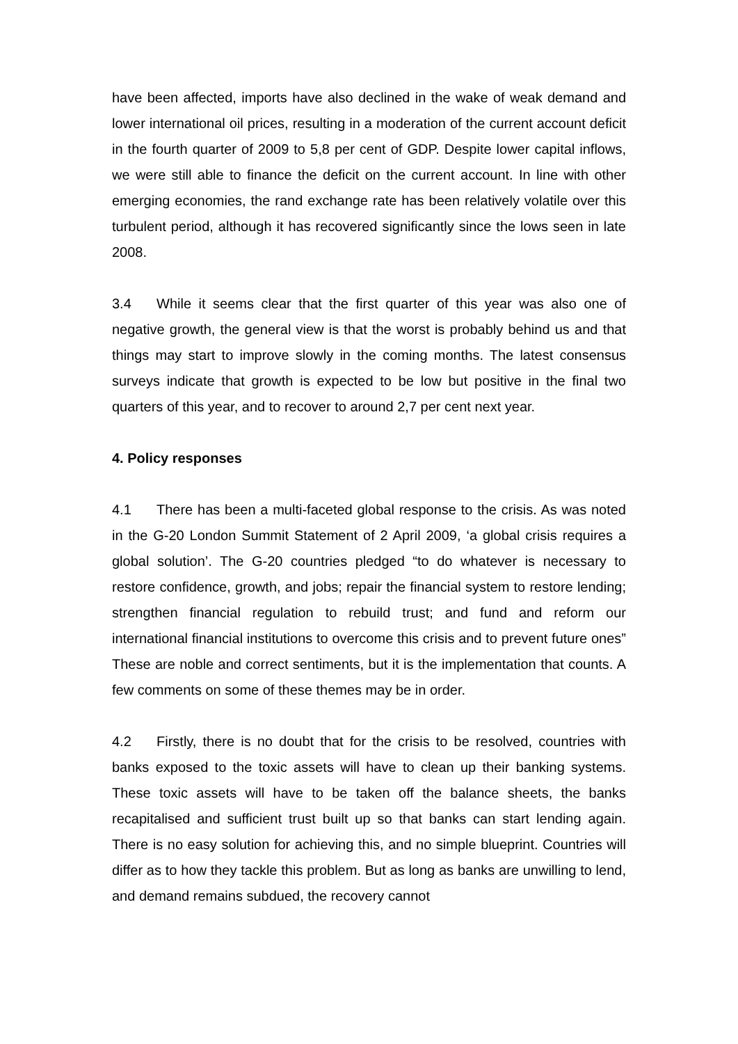have been affected, imports have also declined in the wake of weak demand and lower international oil prices, resulting in a moderation of the current account deficit in the fourth quarter of 2009 to 5,8 per cent of GDP. Despite lower capital inflows, we were still able to finance the deficit on the current account. In line with other emerging economies, the rand exchange rate has been relatively volatile over this turbulent period, although it has recovered significantly since the lows seen in late 2008.
3.4 While it seems clear that the first quarter of this year was also one of negative growth, the general view is that the worst is probably behind us and that things may start to improve slowly in the coming months. The latest consensus surveys indicate that growth is expected to be low but positive in the final two quarters of this year, and to recover to around 2,7 per cent next year.
4. Policy responses
4.1 There has been a multi-faceted global response to the crisis. As was noted in the G-20 London Summit Statement of 2 April 2009, ‘a global crisis requires a global solution’. The G-20 countries pledged “to do whatever is necessary to restore confidence, growth, and jobs; repair the financial system to restore lending; strengthen financial regulation to rebuild trust; and fund and reform our international financial institutions to overcome this crisis and to prevent future ones” These are noble and correct sentiments, but it is the implementation that counts. A few comments on some of these themes may be in order.
4.2 Firstly, there is no doubt that for the crisis to be resolved, countries with banks exposed to the toxic assets will have to clean up their banking systems. These toxic assets will have to be taken off the balance sheets, the banks recapitalised and sufficient trust built up so that banks can start lending again. There is no easy solution for achieving this, and no simple blueprint. Countries will differ as to how they tackle this problem. But as long as banks are unwilling to lend, and demand remains subdued, the recovery cannot